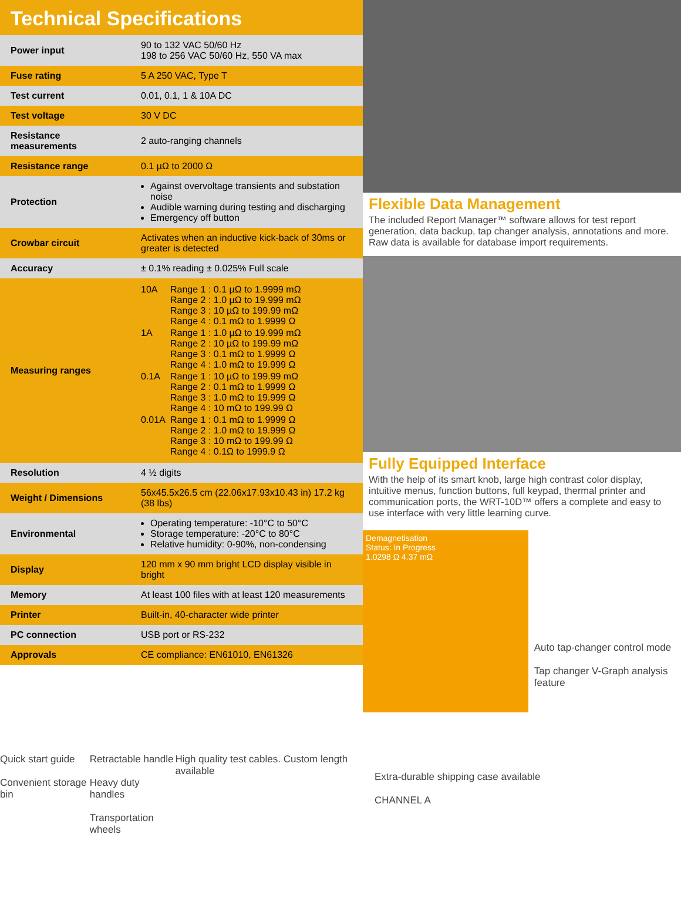Technical Specifications
| Power input | 90 to 132 VAC 50/60 Hz 198 to 256 VAC 50/60 Hz, 550 VA max |
| Fuse rating | 5 A 250 VAC, Type T |
| Test current | 0.01, 0.1, 1 & 10A DC |
| Test voltage | 30 V DC |
| Resistance measurements | 2 auto-ranging channels |
| Resistance range | 0.1 µΩ to 2000 Ω |
| Protection | Against overvoltage transients and substation noise Audible warning during testing and discharging Emergency off button |
| Crowbar circuit | Activates when an inductive kick-back of 30ms or greater is detected |
| Accuracy | ± 0.1% reading ± 0.025% Full scale |
| Measuring ranges | 10A Range 1 : 0.1 µΩ to 1.9999 mΩ Range 2 : 1.0 µΩ to 19.999 mΩ Range 3 : 10 µΩ to 199.99 mΩ Range 4 : 0.1 mΩ to 1.9999 Ω 1A Range 1 : 1.0 µΩ to 19.999 mΩ Range 2 : 10 µΩ to 199.99 mΩ Range 3 : 0.1 mΩ to 1.9999 Ω Range 4 : 1.0 mΩ to 19.999 Ω 0.1A Range 1 : 10 µΩ to 199.99 mΩ Range 2 : 0.1 mΩ to 1.9999 Ω Range 3 : 1.0 mΩ to 19.999 Ω Range 4 : 10 mΩ to 199.99 Ω 0.01A Range 1 : 0.1 mΩ to 1.9999 Ω Range 2 : 1.0 mΩ to 19.999 Ω Range 3 : 10 mΩ to 199.99 Ω Range 4 : 0.1Ω to 1999.9 Ω |
| Resolution | 4 ½ digits |
| Weight / Dimensions | 56x45.5x26.5 cm (22.06x17.93x10.43 in) 17.2 kg (38 lbs) |
| Environmental | Operating temperature: -10°C to 50°C Storage temperature: -20°C to 80°C Relative humidity: 0-90%, non-condensing |
| Display | 120 mm x 90 mm bright LCD display visible in bright |
| Memory | At least 100 files with at least 120 measurements |
| Printer | Built-in, 40-character wide printer |
| PC connection | USB port or RS-232 |
| Approvals | CE compliance: EN61010, EN61326 |
Flexible Data Management
The included Report Manager™ software allows for test report generation, data backup, tap changer analysis, annotations and more. Raw data is available for database import requirements.
Fully Equipped Interface
With the help of its smart knob, large high contrast color display, intuitive menus, function buttons, full keypad, thermal printer and communication ports, the WRT-10D™ offers a complete and easy to use interface with very little learning curve.
Demagnetisation
Status: In Progress
1.0298 Ω 4.37 mΩ
Auto tap-changer control mode
Tap changer V-Graph analysis feature
Quick start guide
Convenient storage bin Retractable handle
Heavy duty handles
Transportation wheels High quality test cables. Custom length available
Extra-durable shipping case available
CHANNEL A